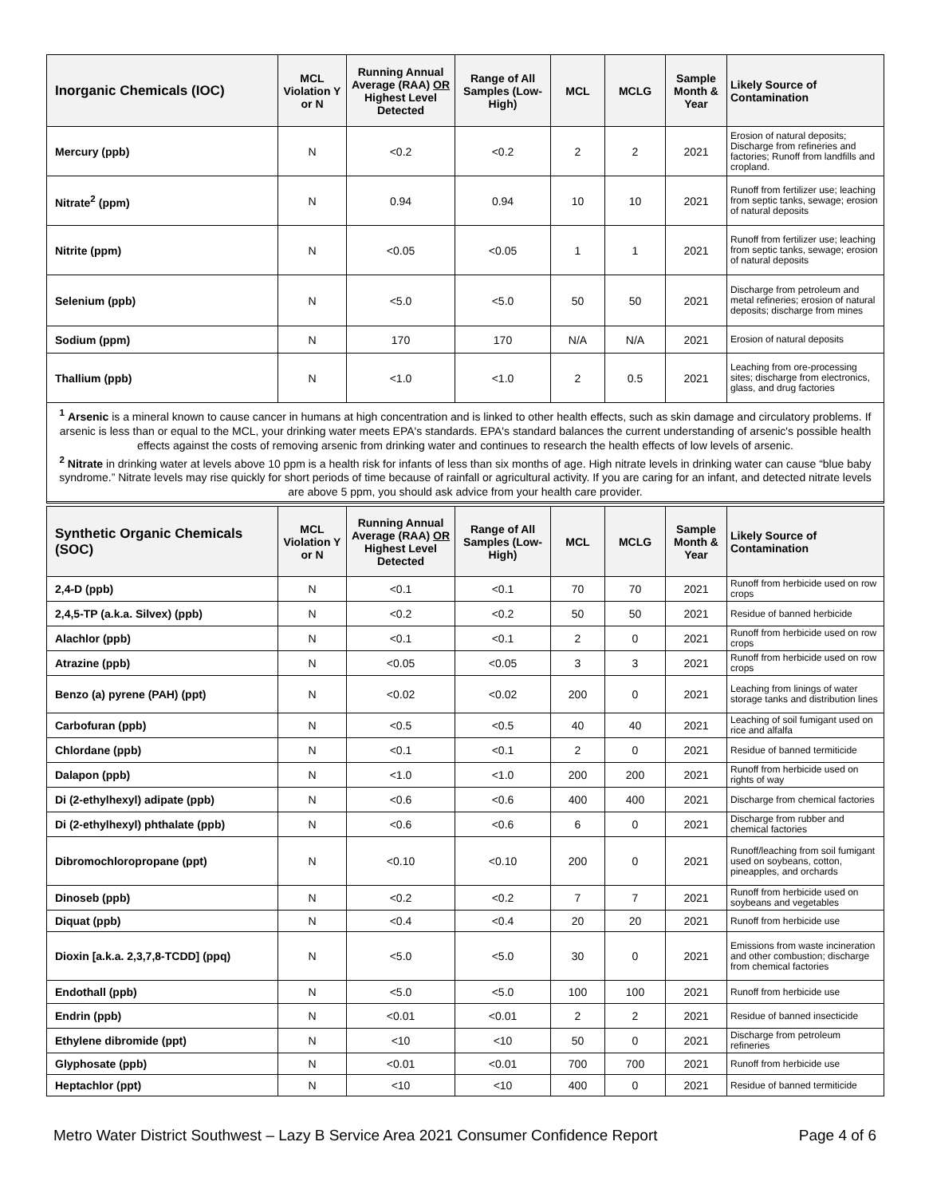| Inorganic Chemicals (IOC) | MCL Violation Y or N | Running Annual Average (RAA) OR Highest Level Detected | Range of All Samples (Low-High) | MCL | MCLG | Sample Month & Year | Likely Source of Contamination |
| --- | --- | --- | --- | --- | --- | --- | --- |
| Mercury (ppb) | N | <0.2 | <0.2 | 2 | 2 | 2021 | Erosion of natural deposits; Discharge from refineries and factories; Runoff from landfills and cropland. |
| Nitrate<sup>2</sup> (ppm) | N | 0.94 | 0.94 | 10 | 10 | 2021 | Runoff from fertilizer use; leaching from septic tanks, sewage; erosion of natural deposits |
| Nitrite (ppm) | N | <0.05 | <0.05 | 1 | 1 | 2021 | Runoff from fertilizer use; leaching from septic tanks, sewage; erosion of natural deposits |
| Selenium (ppb) | N | <5.0 | <5.0 | 50 | 50 | 2021 | Discharge from petroleum and metal refineries; erosion of natural deposits; discharge from mines |
| Sodium (ppm) | N | 170 | 170 | N/A | N/A | 2021 | Erosion of natural deposits |
| Thallium (ppb) | N | <1.0 | <1.0 | 2 | 0.5 | 2021 | Leaching from ore-processing sites; discharge from electronics, glass, and drug factories |
<sup>1</sup> Arsenic is a mineral known to cause cancer in humans at high concentration and is linked to other health effects, such as skin damage and circulatory problems. If arsenic is less than or equal to the MCL, your drinking water meets EPA's standards. EPA's standard balances the current understanding of arsenic's possible health effects against the costs of removing arsenic from drinking water and continues to research the health effects of low levels of arsenic.
<sup>2</sup> Nitrate in drinking water at levels above 10 ppm is a health risk for infants of less than six months of age. High nitrate levels in drinking water can cause “blue baby syndrome.” Nitrate levels may rise quickly for short periods of time because of rainfall or agricultural activity. If you are caring for an infant, and detected nitrate levels are above 5 ppm, you should ask advice from your health care provider.
| Synthetic Organic Chemicals (SOC) | MCL Violation Y or N | Running Annual Average (RAA) OR Highest Level Detected | Range of All Samples (Low-High) | MCL | MCLG | Sample Month & Year | Likely Source of Contamination |
| --- | --- | --- | --- | --- | --- | --- | --- |
| 2,4-D (ppb) | N | <0.1 | <0.1 | 70 | 70 | 2021 | Runoff from herbicide used on row crops |
| 2,4,5-TP (a.k.a. Silvex) (ppb) | N | <0.2 | <0.2 | 50 | 50 | 2021 | Residue of banned herbicide |
| Alachlor (ppb) | N | <0.1 | <0.1 | 2 | 0 | 2021 | Runoff from herbicide used on row crops |
| Atrazine (ppb) | N | <0.05 | <0.05 | 3 | 3 | 2021 | Runoff from herbicide used on row crops |
| Benzo (a) pyrene (PAH) (ppt) | N | <0.02 | <0.02 | 200 | 0 | 2021 | Leaching from linings of water storage tanks and distribution lines |
| Carbofuran (ppb) | N | <0.5 | <0.5 | 40 | 40 | 2021 | Leaching of soil fumigant used on rice and alfalfa |
| Chlordane (ppb) | N | <0.1 | <0.1 | 2 | 0 | 2021 | Residue of banned termiticide |
| Dalapon (ppb) | N | <1.0 | <1.0 | 200 | 200 | 2021 | Runoff from herbicide used on rights of way |
| Di (2-ethylhexyl) adipate (ppb) | N | <0.6 | <0.6 | 400 | 400 | 2021 | Discharge from chemical factories |
| Di (2-ethylhexyl) phthalate (ppb) | N | <0.6 | <0.6 | 6 | 0 | 2021 | Discharge from rubber and chemical factories |
| Dibromochloropropane (ppt) | N | <0.10 | <0.10 | 200 | 0 | 2021 | Runoff/leaching from soil fumigant used on soybeans, cotton, pineapples, and orchards |
| Dinoseb (ppb) | N | <0.2 | <0.2 | 7 | 7 | 2021 | Runoff from herbicide used on soybeans and vegetables |
| Diquat (ppb) | N | <0.4 | <0.4 | 20 | 20 | 2021 | Runoff from herbicide use |
| Dioxin [a.k.a. 2,3,7,8-TCDD] (ppq) | N | <5.0 | <5.0 | 30 | 0 | 2021 | Emissions from waste incineration and other combustion; discharge from chemical factories |
| Endothall (ppb) | N | <5.0 | <5.0 | 100 | 100 | 2021 | Runoff from herbicide use |
| Endrin (ppb) | N | <0.01 | <0.01 | 2 | 2 | 2021 | Residue of banned insecticide |
| Ethylene dibromide (ppt) | N | <10 | <10 | 50 | 0 | 2021 | Discharge from petroleum refineries |
| Glyphosate (ppb) | N | <0.01 | <0.01 | 700 | 700 | 2021 | Runoff from herbicide use |
| Heptachlor (ppt) | N | <10 | <10 | 400 | 0 | 2021 | Residue of banned termiticide |
Metro Water District Southwest – Lazy B Service Area 2021 Consumer Confidence Report Page 4 of 6